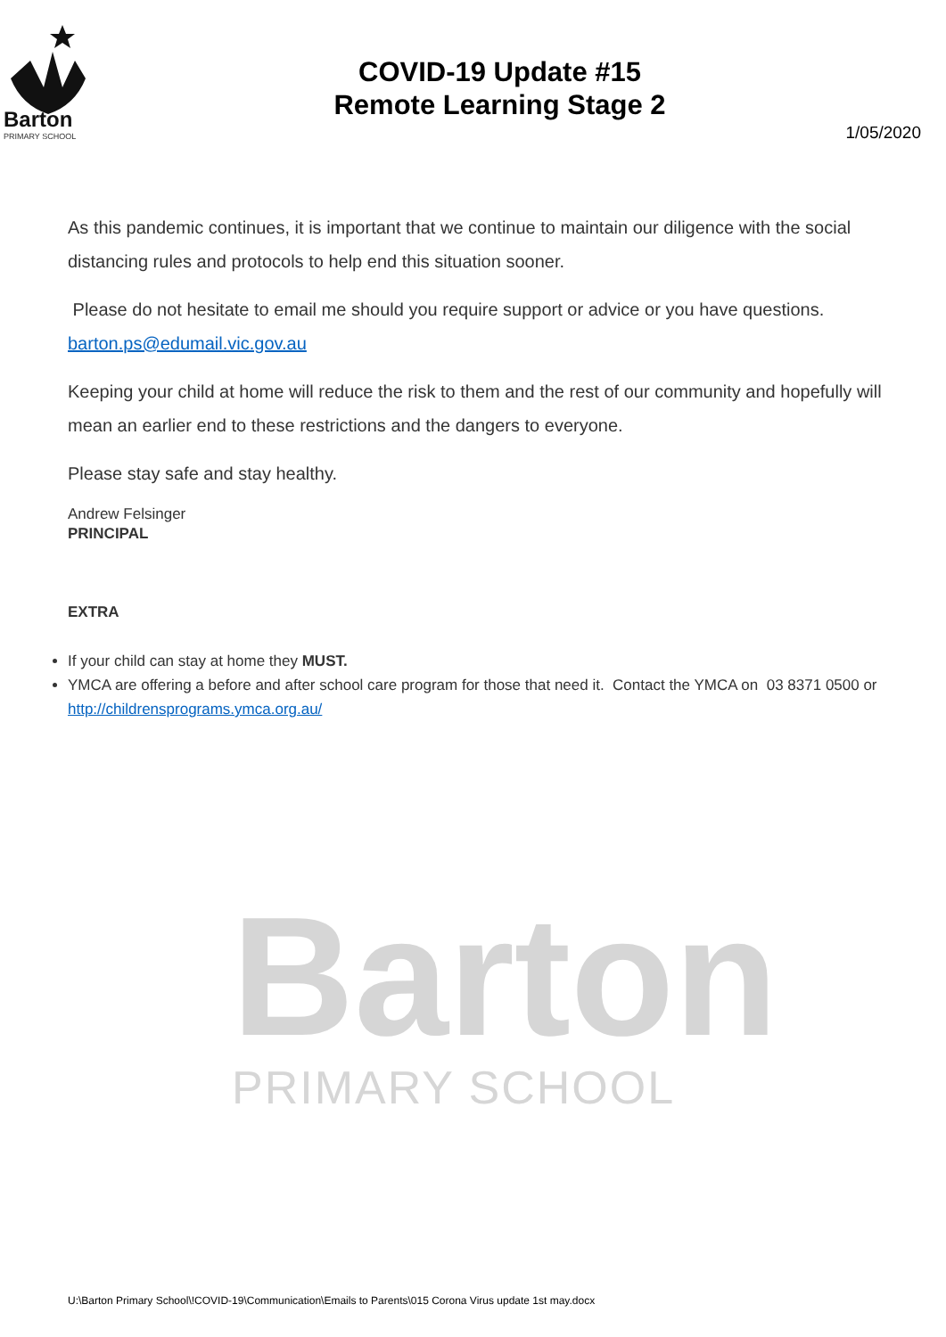Barton
PRIMARY SCHOOL
Barton
PRIMARY SCHOOL
COVID-19 Update #15
Remote Learning Stage 2
1/05/2020
As this pandemic continues, it is important that we continue to maintain our diligence with the social distancing rules and protocols to help end this situation sooner.
Please do not hesitate to email me should you require support or advice or you have questions. barton.ps@edumail.vic.gov.au
Keeping your child at home will reduce the risk to them and the rest of our community and hopefully will mean an earlier end to these restrictions and the dangers to everyone.
Please stay safe and stay healthy.
Andrew Felsinger
PRINCIPAL
EXTRA
If your child can stay at home they MUST.
YMCA are offering a before and after school care program for those that need it. Contact the YMCA on 03 8371 0500 or http://childrensprograms.ymca.org.au/
U:\Barton Primary School\!COVID-19\Communication\Emails to Parents\015 Corona Virus update 1st may.docx